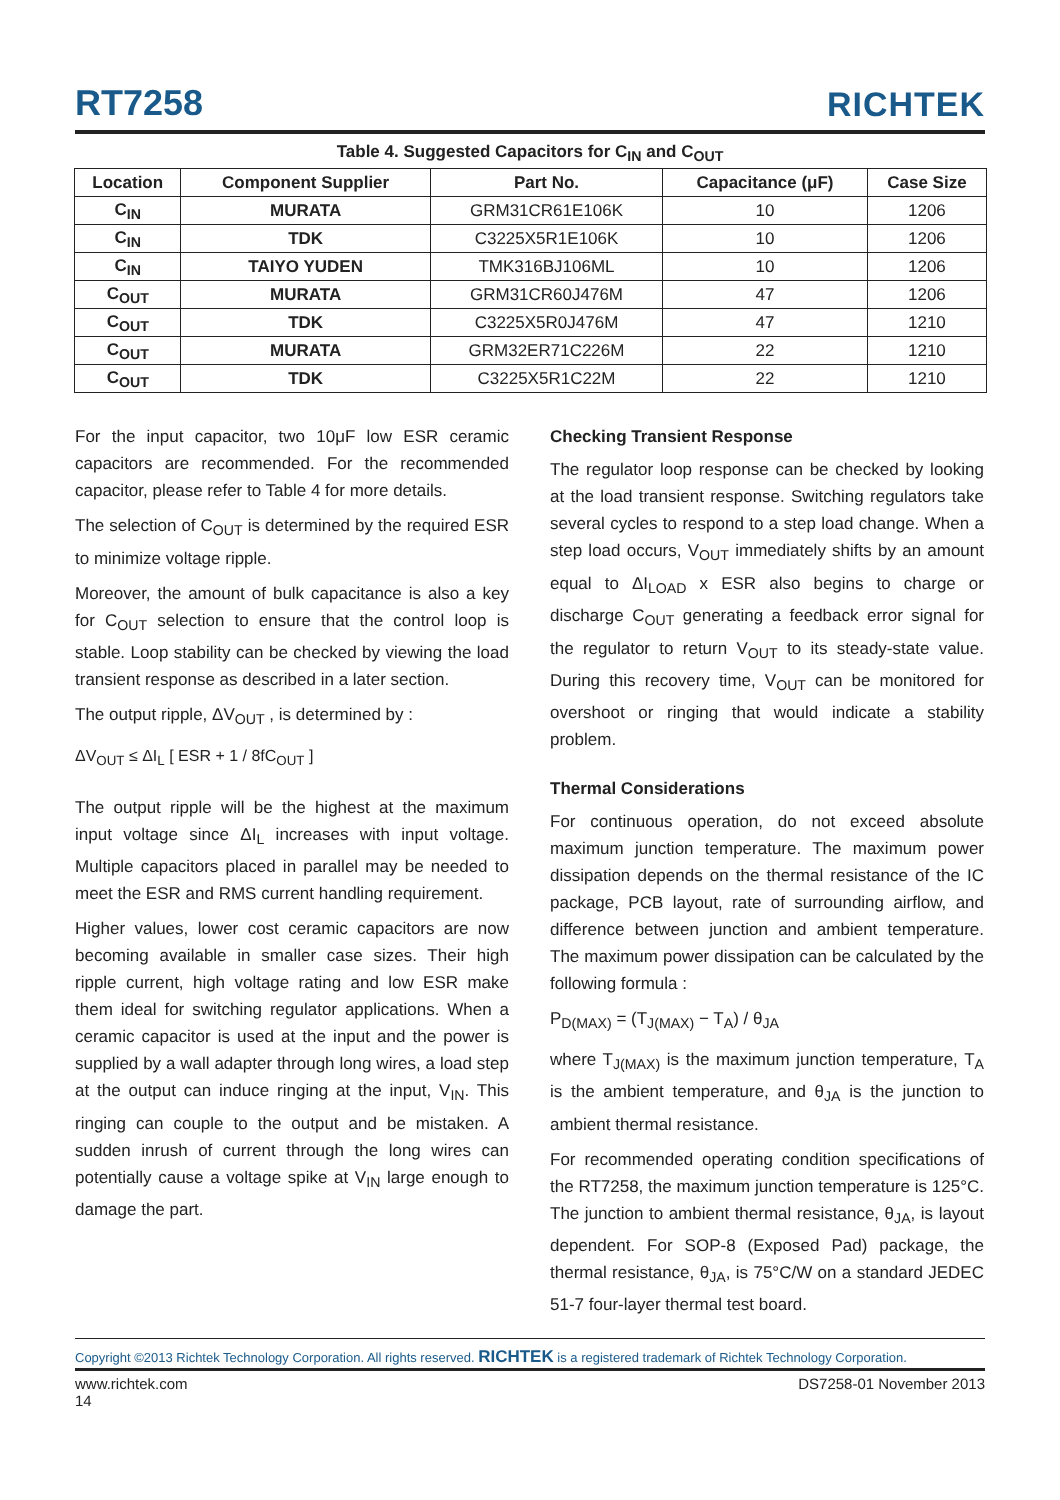RT7258
RICHTEK
Table 4. Suggested Capacitors for C<sub>IN</sub> and C<sub>OUT</sub>
| Location | Component Supplier | Part No. | Capacitance (μF) | Case Size |
| --- | --- | --- | --- | --- |
| C<sub>IN</sub> | MURATA | GRM31CR61E106K | 10 | 1206 |
| C<sub>IN</sub> | TDK | C3225X5R1E106K | 10 | 1206 |
| C<sub>IN</sub> | TAIYO YUDEN | TMK316BJ106ML | 10 | 1206 |
| C<sub>OUT</sub> | MURATA | GRM31CR60J476M | 47 | 1206 |
| C<sub>OUT</sub> | TDK | C3225X5R0J476M | 47 | 1210 |
| C<sub>OUT</sub> | MURATA | GRM32ER71C226M | 22 | 1210 |
| C<sub>OUT</sub> | TDK | C3225X5R1C22M | 22 | 1210 |
For the input capacitor, two 10μF low ESR ceramic capacitors are recommended. For the recommended capacitor, please refer to Table 4 for more details.
The selection of C<sub>OUT</sub> is determined by the required ESR to minimize voltage ripple.
Moreover, the amount of bulk capacitance is also a key for C<sub>OUT</sub> selection to ensure that the control loop is stable. Loop stability can be checked by viewing the load transient response as described in a later section.
The output ripple, ΔV<sub>OUT</sub> , is determined by :
ΔV<sub>OUT</sub> ≤ ΔI<sub>L</sub> [ ESR + 1 / 8fC<sub>OUT</sub> ]
The output ripple will be the highest at the maximum input voltage since ΔI<sub>L</sub> increases with input voltage. Multiple capacitors placed in parallel may be needed to meet the ESR and RMS current handling requirement.
Higher values, lower cost ceramic capacitors are now becoming available in smaller case sizes. Their high ripple current, high voltage rating and low ESR make them ideal for switching regulator applications. When a ceramic capacitor is used at the input and the power is supplied by a wall adapter through long wires, a load step at the output can induce ringing at the input, V<sub>IN</sub>. This ringing can couple to the output and be mistaken. A sudden inrush of current through the long wires can potentially cause a voltage spike at V<sub>IN</sub> large enough to damage the part.
Checking Transient Response
The regulator loop response can be checked by looking at the load transient response. Switching regulators take several cycles to respond to a step load change. When a step load occurs, V<sub>OUT</sub> immediately shifts by an amount equal to ΔI<sub>LOAD</sub> x ESR also begins to charge or discharge C<sub>OUT</sub> generating a feedback error signal for the regulator to return V<sub>OUT</sub> to its steady-state value. During this recovery time, V<sub>OUT</sub> can be monitored for overshoot or ringing that would indicate a stability problem.
Thermal Considerations
For continuous operation, do not exceed absolute maximum junction temperature. The maximum power dissipation depends on the thermal resistance of the IC package, PCB layout, rate of surrounding airflow, and difference between junction and ambient temperature. The maximum power dissipation can be calculated by the following formula :
P<sub>D(MAX)</sub> = (T<sub>J(MAX)</sub> − T<sub>A</sub>) / θ<sub>JA</sub>
where T<sub>J(MAX)</sub> is the maximum junction temperature, T<sub>A</sub> is the ambient temperature, and θ<sub>JA</sub> is the junction to ambient thermal resistance.
For recommended operating condition specifications of the RT7258, the maximum junction temperature is 125°C. The junction to ambient thermal resistance, θ<sub>JA</sub>, is layout dependent. For SOP-8 (Exposed Pad) package, the thermal resistance, θ<sub>JA</sub>, is 75°C/W on a standard JEDEC 51-7 four-layer thermal test board.
Copyright ©2013 Richtek Technology Corporation. All rights reserved. RICHTEK is a registered trademark of Richtek Technology Corporation.
www.richtek.com
14
DS7258-01 November 2013